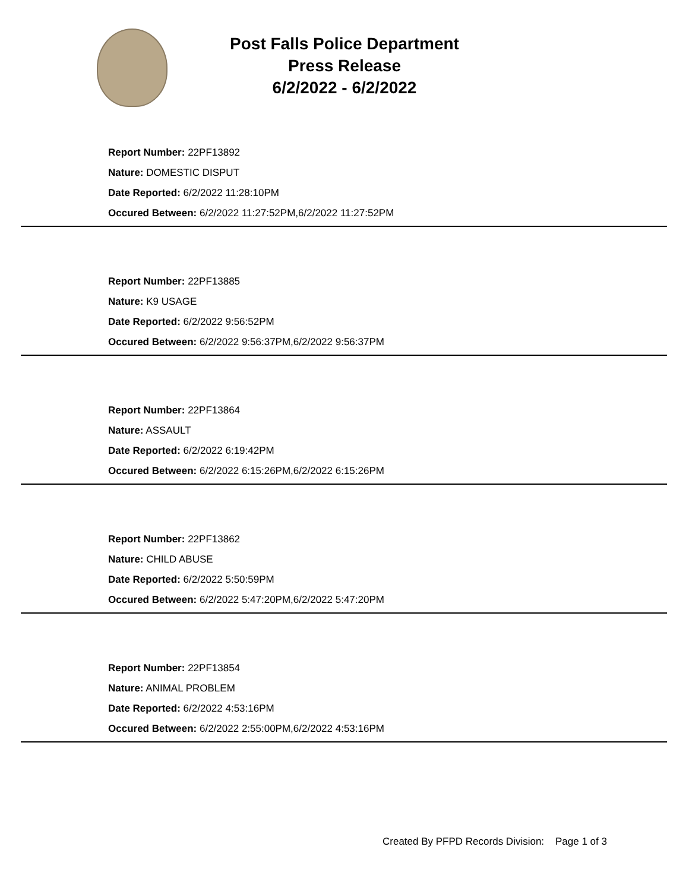Post Falls Police Department
Press Release
6/2/2022 - 6/2/2022
Report Number: 22PF13892
Nature: DOMESTIC DISPUT
Date Reported: 6/2/2022 11:28:10PM
Occured Between: 6/2/2022 11:27:52PM,6/2/2022 11:27:52PM
Report Number: 22PF13885
Nature: K9 USAGE
Date Reported: 6/2/2022 9:56:52PM
Occured Between: 6/2/2022 9:56:37PM,6/2/2022 9:56:37PM
Report Number: 22PF13864
Nature: ASSAULT
Date Reported: 6/2/2022 6:19:42PM
Occured Between: 6/2/2022 6:15:26PM,6/2/2022 6:15:26PM
Report Number: 22PF13862
Nature: CHILD ABUSE
Date Reported: 6/2/2022 5:50:59PM
Occured Between: 6/2/2022 5:47:20PM,6/2/2022 5:47:20PM
Report Number: 22PF13854
Nature: ANIMAL PROBLEM
Date Reported: 6/2/2022 4:53:16PM
Occured Between: 6/2/2022 2:55:00PM,6/2/2022 4:53:16PM
Created By PFPD Records Division: Page 1 of 3